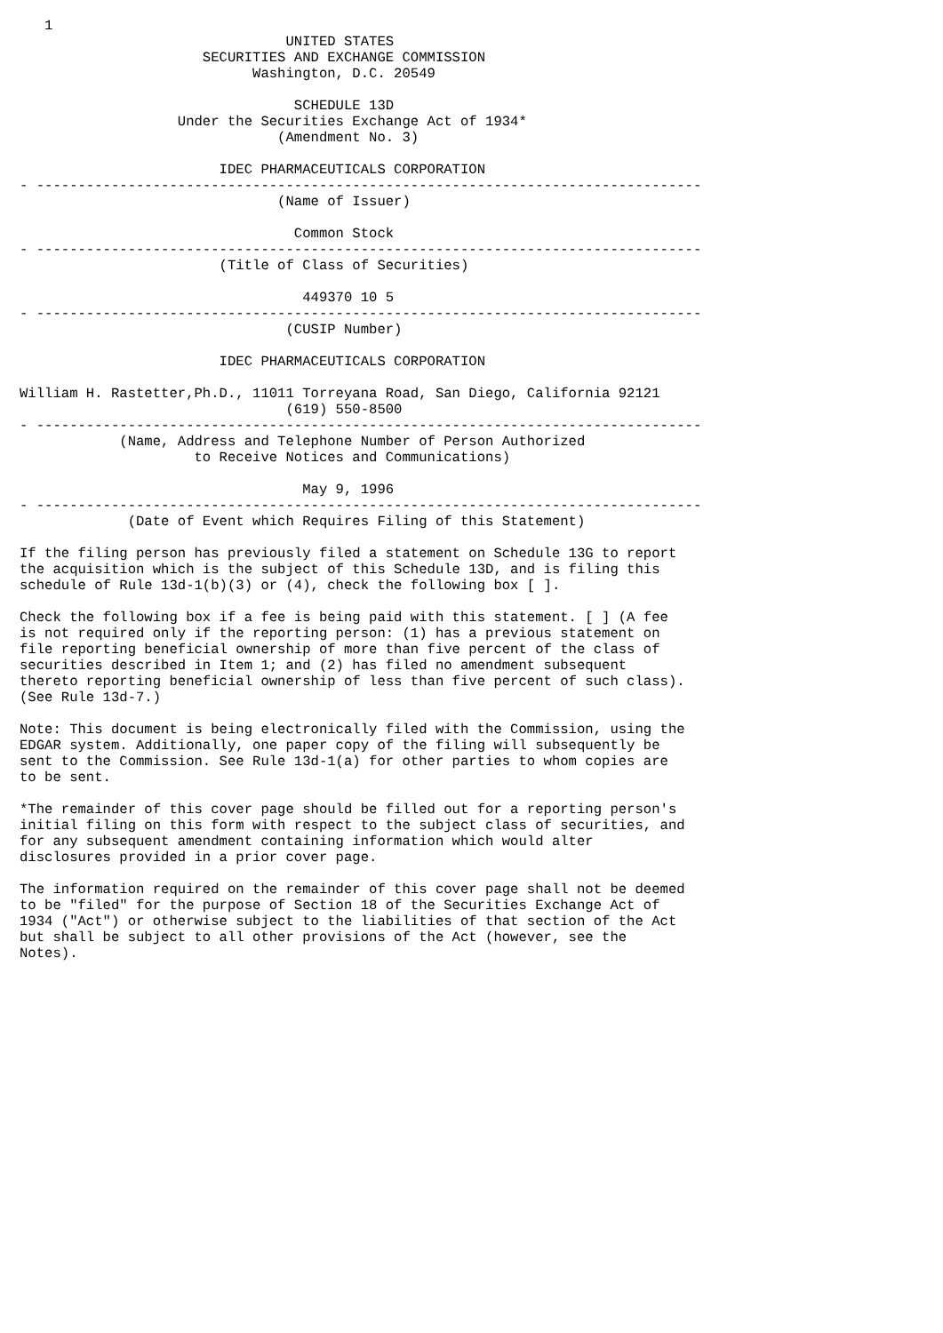1
                                UNITED STATES
                      SECURITIES AND EXCHANGE COMMISSION
                            Washington, D.C. 20549

                                 SCHEDULE 13D
                   Under the Securities Exchange Act of 1934*
                               (Amendment No. 3)

                        IDEC PHARMACEUTICALS CORPORATION
- --------------------------------------------------------------------------------
                               (Name of Issuer)

                                 Common Stock
- --------------------------------------------------------------------------------
                        (Title of Class of Securities)

                                  449370 10 5
- --------------------------------------------------------------------------------
                                (CUSIP Number)

                        IDEC PHARMACEUTICALS CORPORATION

William H. Rastetter,Ph.D., 11011 Torreyana Road, San Diego, California 92121
                                (619) 550-8500
- --------------------------------------------------------------------------------
            (Name, Address and Telephone Number of Person Authorized
                     to Receive Notices and Communications)

                                  May 9, 1996
- --------------------------------------------------------------------------------
             (Date of Event which Requires Filing of this Statement)

If the filing person has previously filed a statement on Schedule 13G to report
the acquisition which is the subject of this Schedule 13D, and is filing this
schedule of Rule 13d-1(b)(3) or (4), check the following box [ ].

Check the following box if a fee is being paid with this statement. [ ] (A fee
is not required only if the reporting person: (1) has a previous statement on
file reporting beneficial ownership of more than five percent of the class of
securities described in Item 1; and (2) has filed no amendment subsequent
thereto reporting beneficial ownership of less than five percent of such class).
(See Rule 13d-7.)

Note: This document is being electronically filed with the Commission, using the
EDGAR system. Additionally, one paper copy of the filing will subsequently be
sent to the Commission. See Rule 13d-1(a) for other parties to whom copies are
to be sent.

*The remainder of this cover page should be filled out for a reporting person's
initial filing on this form with respect to the subject class of securities, and
for any subsequent amendment containing information which would alter
disclosures provided in a prior cover page.

The information required on the remainder of this cover page shall not be deemed
to be "filed" for the purpose of Section 18 of the Securities Exchange Act of
1934 ("Act") or otherwise subject to the liabilities of that section of the Act
but shall be subject to all other provisions of the Act (however, see the
Notes).